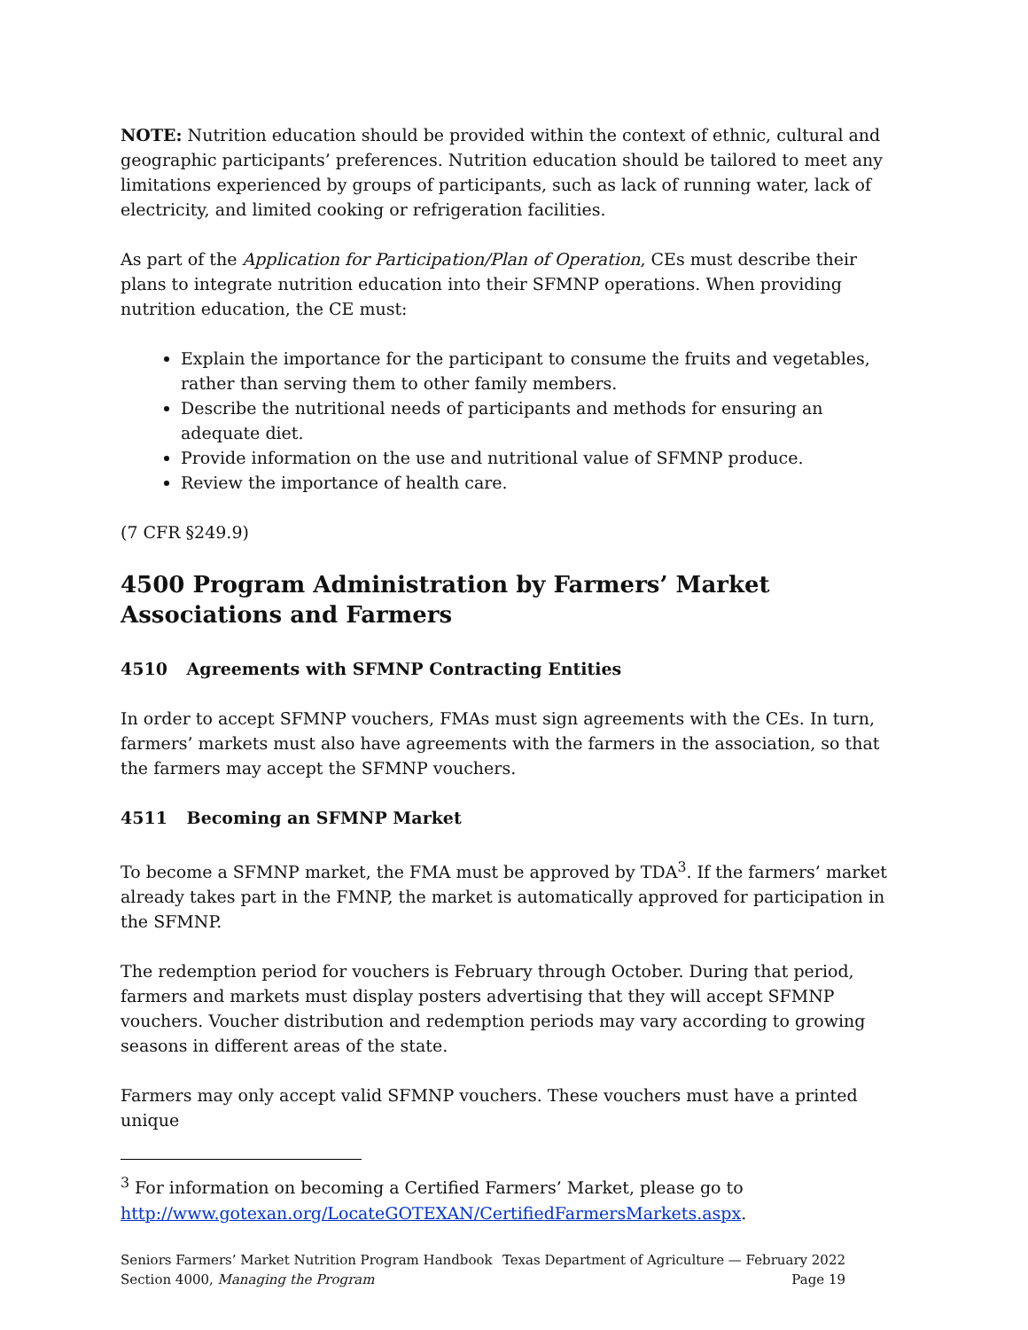NOTE: Nutrition education should be provided within the context of ethnic, cultural and geographic participants’ preferences. Nutrition education should be tailored to meet any limitations experienced by groups of participants, such as lack of running water, lack of electricity, and limited cooking or refrigeration facilities.
As part of the Application for Participation/Plan of Operation, CEs must describe their plans to integrate nutrition education into their SFMNP operations. When providing nutrition education, the CE must:
Explain the importance for the participant to consume the fruits and vegetables, rather than serving them to other family members.
Describe the nutritional needs of participants and methods for ensuring an adequate diet.
Provide information on the use and nutritional value of SFMNP produce.
Review the importance of health care.
(7 CFR §249.9)
4500 Program Administration by Farmers’ Market Associations and Farmers
4510 Agreements with SFMNP Contracting Entities
In order to accept SFMNP vouchers, FMAs must sign agreements with the CEs. In turn, farmers’ markets must also have agreements with the farmers in the association, so that the farmers may accept the SFMNP vouchers.
4511 Becoming an SFMNP Market
To become a SFMNP market, the FMA must be approved by TDA<sup>3</sup>. If the farmers’ market already takes part in the FMNP, the market is automatically approved for participation in the SFMNP.
The redemption period for vouchers is February through October. During that period, farmers and markets must display posters advertising that they will accept SFMNP vouchers. Voucher distribution and redemption periods may vary according to growing seasons in different areas of the state.
Farmers may only accept valid SFMNP vouchers. These vouchers must have a printed unique
<sup>3</sup> For information on becoming a Certified Farmers’ Market, please go to http://www.gotexan.org/LocateGOTEXAN/CertifiedFarmersMarkets.aspx.
Seniors Farmers’ Market Nutrition Program Handbook Texas Department of Agriculture — February 2022
Section 4000, Managing the Program Page 19